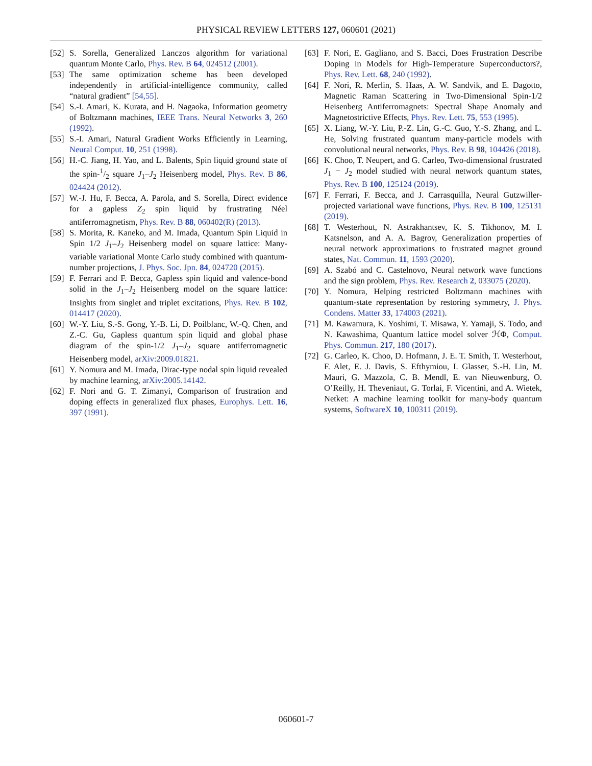PHYSICAL REVIEW LETTERS 127, 060601 (2021)
[52] S. Sorella, Generalized Lanczos algorithm for variational quantum Monte Carlo, Phys. Rev. B 64, 024512 (2001).
[53] The same optimization scheme has been developed independently in artificial-intelligence community, called “natural gradient” [54,55].
[54] S.-I. Amari, K. Kurata, and H. Nagaoka, Information geometry of Boltzmann machines, IEEE Trans. Neural Networks 3, 260 (1992).
[55] S.-I. Amari, Natural Gradient Works Efficiently in Learning, Neural Comput. 10, 251 (1998).
[56] H.-C. Jiang, H. Yao, and L. Balents, Spin liquid ground state of the spin-1/2 square J<sub>1</sub>–J<sub>2</sub> Heisenberg model, Phys. Rev. B 86, 024424 (2012).
[57] W.-J. Hu, F. Becca, A. Parola, and S. Sorella, Direct evidence for a gapless Z<sub>2</sub> spin liquid by frustrating Néel antiferromagnetism, Phys. Rev. B 88, 060402(R) (2013).
[58] S. Morita, R. Kaneko, and M. Imada, Quantum Spin Liquid in Spin 1/2 J<sub>1</sub>–J<sub>2</sub> Heisenberg model on square lattice: Many-variable variational Monte Carlo study combined with quantum-number projections, J. Phys. Soc. Jpn. 84, 024720 (2015).
[59] F. Ferrari and F. Becca, Gapless spin liquid and valence-bond solid in the J<sub>1</sub>–J<sub>2</sub> Heisenberg model on the square lattice: Insights from singlet and triplet excitations, Phys. Rev. B 102, 014417 (2020).
[60] W.-Y. Liu, S.-S. Gong, Y.-B. Li, D. Poilblanc, W.-Q. Chen, and Z.-C. Gu, Gapless quantum spin liquid and global phase diagram of the spin-1/2 J<sub>1</sub>–J<sub>2</sub> square antiferromagnetic Heisenberg model, arXiv:2009.01821.
[61] Y. Nomura and M. Imada, Dirac-type nodal spin liquid revealed by machine learning, arXiv:2005.14142.
[62] F. Nori and G. T. Zimanyi, Comparison of frustration and doping effects in generalized flux phases, Europhys. Lett. 16, 397 (1991).
[63] F. Nori, E. Gagliano, and S. Bacci, Does Frustration Describe Doping in Models for High-Temperature Superconductors?, Phys. Rev. Lett. 68, 240 (1992).
[64] F. Nori, R. Merlin, S. Haas, A. W. Sandvik, and E. Dagotto, Magnetic Raman Scattering in Two-Dimensional Spin-1/2 Heisenberg Antiferromagnets: Spectral Shape Anomaly and Magnetostrictive Effects, Phys. Rev. Lett. 75, 553 (1995).
[65] X. Liang, W.-Y. Liu, P.-Z. Lin, G.-C. Guo, Y.-S. Zhang, and L. He, Solving frustrated quantum many-particle models with convolutional neural networks, Phys. Rev. B 98, 104426 (2018).
[66] K. Choo, T. Neupert, and G. Carleo, Two-dimensional frustrated J<sub>1</sub> − J<sub>2</sub> model studied with neural network quantum states, Phys. Rev. B 100, 125124 (2019).
[67] F. Ferrari, F. Becca, and J. Carrasquilla, Neural Gutzwiller-projected variational wave functions, Phys. Rev. B 100, 125131 (2019).
[68] T. Westerhout, N. Astrakhantsev, K. S. Tikhonov, M. I. Katsnelson, and A. A. Bagrov, Generalization properties of neural network approximations to frustrated magnet ground states, Nat. Commun. 11, 1593 (2020).
[69] A. Szabó and C. Castelnovo, Neural network wave functions and the sign problem, Phys. Rev. Research 2, 033075 (2020).
[70] Y. Nomura, Helping restricted Boltzmann machines with quantum-state representation by restoring symmetry, J. Phys. Condens. Matter 33, 174003 (2021).
[71] M. Kawamura, K. Yoshimi, T. Misawa, Y. Yamaji, S. Todo, and N. Kawashima, Quantum lattice model solver ℋΦ, Comput. Phys. Commun. 217, 180 (2017).
[72] G. Carleo, K. Choo, D. Hofmann, J. E. T. Smith, T. Westerhout, F. Alet, E. J. Davis, S. Efthymiou, I. Glasser, S.-H. Lin, M. Mauri, G. Mazzola, C. B. Mendl, E. van Nieuwenburg, O. O’Reilly, H. Theveniaut, G. Torlai, F. Vicentini, and A. Wietek, Netket: A machine learning toolkit for many-body quantum systems, SoftwareX 10, 100311 (2019).
060601-7